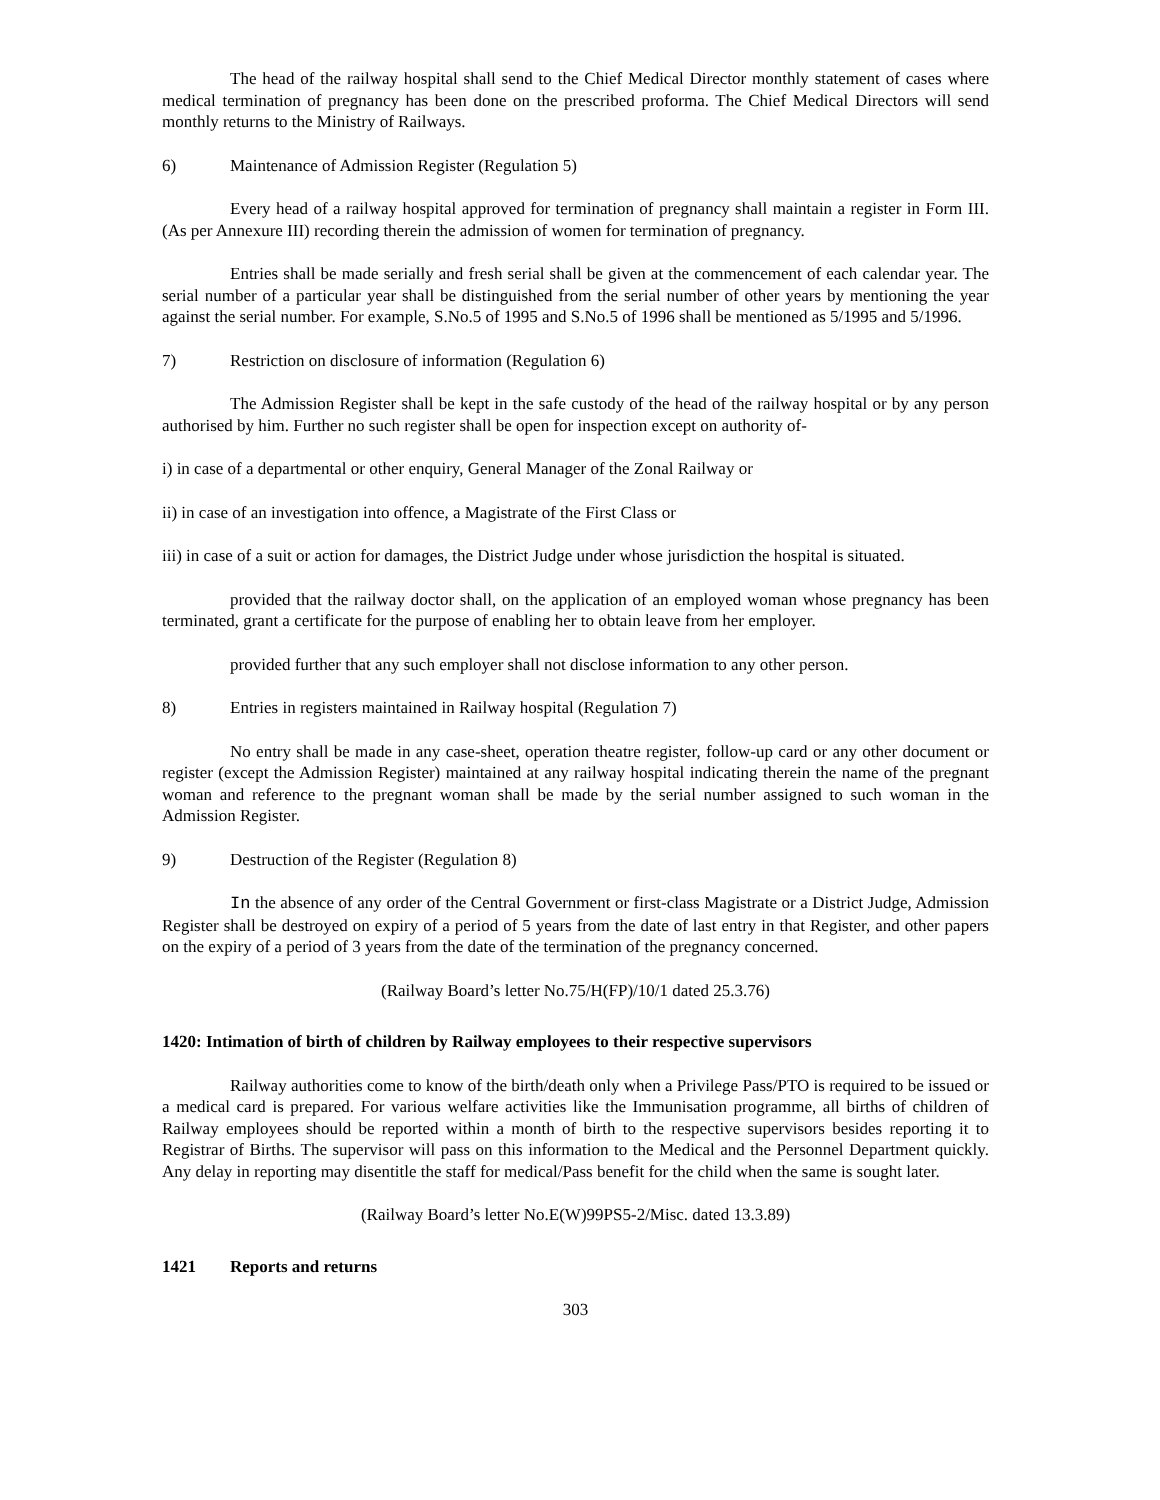The head of the railway hospital shall send to the Chief Medical Director monthly statement of cases where medical termination of pregnancy has been done on the prescribed proforma. The Chief Medical Directors will send monthly returns to the Ministry of Railways.
6) Maintenance of Admission Register (Regulation 5)
Every head of a railway hospital approved for termination of pregnancy shall maintain a register in Form III.(As per Annexure III) recording therein the admission of women for termination of pregnancy.
Entries shall be made serially and fresh serial shall be given at the commencement of each calendar year. The serial number of a particular year shall be distinguished from the serial number of other years by mentioning the year against the serial number. For example, S.No.5 of 1995 and S.No.5 of 1996 shall be mentioned as 5/1995 and 5/1996.
7) Restriction on disclosure of information (Regulation 6)
The Admission Register shall be kept in the safe custody of the head of the railway hospital or by any person authorised by him. Further no such register shall be open for inspection except on authority of-
i) in case of a departmental or other enquiry, General Manager of the Zonal Railway or
ii) in case of an investigation into offence, a Magistrate of the First Class or
iii) in case of a suit or action for damages, the District Judge under whose jurisdiction the hospital is situated.
provided that the railway doctor shall, on the application of an employed woman whose pregnancy has been terminated, grant a certificate for the purpose of enabling her to obtain leave from her employer.
provided further that any such employer shall not disclose information to any other person.
8) Entries in registers maintained in Railway hospital (Regulation 7)
No entry shall be made in any case-sheet, operation theatre register, follow-up card or any other document or register (except the Admission Register) maintained at any railway hospital indicating therein the name of the pregnant woman and reference to the pregnant woman shall be made by the serial number assigned to such woman in the Admission Register.
9) Destruction of the Register (Regulation 8)
In the absence of any order of the Central Government or first-class Magistrate or a District Judge, Admission Register shall be destroyed on expiry of a period of 5 years from the date of last entry in that Register, and other papers on the expiry of a period of 3 years from the date of the termination of the pregnancy concerned.
(Railway Board’s letter No.75/H(FP)/10/1 dated 25.3.76)
1420: Intimation of birth of children by Railway employees to their respective supervisors
Railway authorities come to know of the birth/death only when a Privilege Pass/PTO is required to be issued or a medical card is prepared. For various welfare activities like the Immunisation programme, all births of children of Railway employees should be reported within a month of birth to the respective supervisors besides reporting it to Registrar of Births. The supervisor will pass on this information to the Medical and the Personnel Department quickly. Any delay in reporting may disentitle the staff for medical/Pass benefit for the child when the same is sought later.
(Railway Board’s letter No.E(W)99PS5-2/Misc. dated 13.3.89)
1421 Reports and returns
303